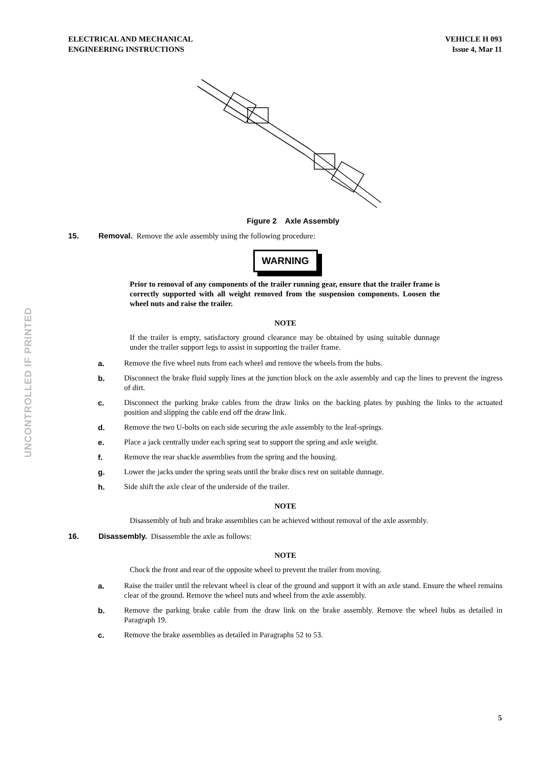ELECTRICAL AND MECHANICAL
ENGINEERING INSTRUCTIONS
VEHICLE H 093
Issue 4, Mar 11
UNCONTROLLED IF PRINTED
Figure 2 Axle Assembly
15. Removal. Remove the axle assembly using the following procedure:
WARNING
Prior to removal of any components of the trailer running gear, ensure that the trailer frame is correctly supported with all weight removed from the suspension components. Loosen the wheel nuts and raise the trailer.
NOTE
If the trailer is empty, satisfactory ground clearance may be obtained by using suitable dunnage under the trailer support legs to assist in supporting the trailer frame.
a. Remove the five wheel nuts from each wheel and remove the wheels from the hubs.
b. Disconnect the brake fluid supply lines at the junction block on the axle assembly and cap the lines to prevent the ingress of dirt.
c. Disconnect the parking brake cables from the draw links on the backing plates by pushing the links to the actuated position and slipping the cable end off the draw link.
d. Remove the two U-bolts on each side securing the axle assembly to the leaf-springs.
e. Place a jack centrally under each spring seat to support the spring and axle weight.
f. Remove the rear shackle assemblies from the spring and the housing.
g. Lower the jacks under the spring seats until the brake discs rest on suitable dunnage.
h. Side shift the axle clear of the underside of the trailer.
NOTE
Disassembly of hub and brake assemblies can be achieved without removal of the axle assembly.
16. Disassembly. Disassemble the axle as follows:
NOTE
Chock the front and rear of the opposite wheel to prevent the trailer from moving.
a. Raise the trailer until the relevant wheel is clear of the ground and support it with an axle stand. Ensure the wheel remains clear of the ground. Remove the wheel nuts and wheel from the axle assembly.
b. Remove the parking brake cable from the draw link on the brake assembly. Remove the wheel hubs as detailed in Paragraph 19.
c. Remove the brake assemblies as detailed in Paragraphs 52 to 53.
5